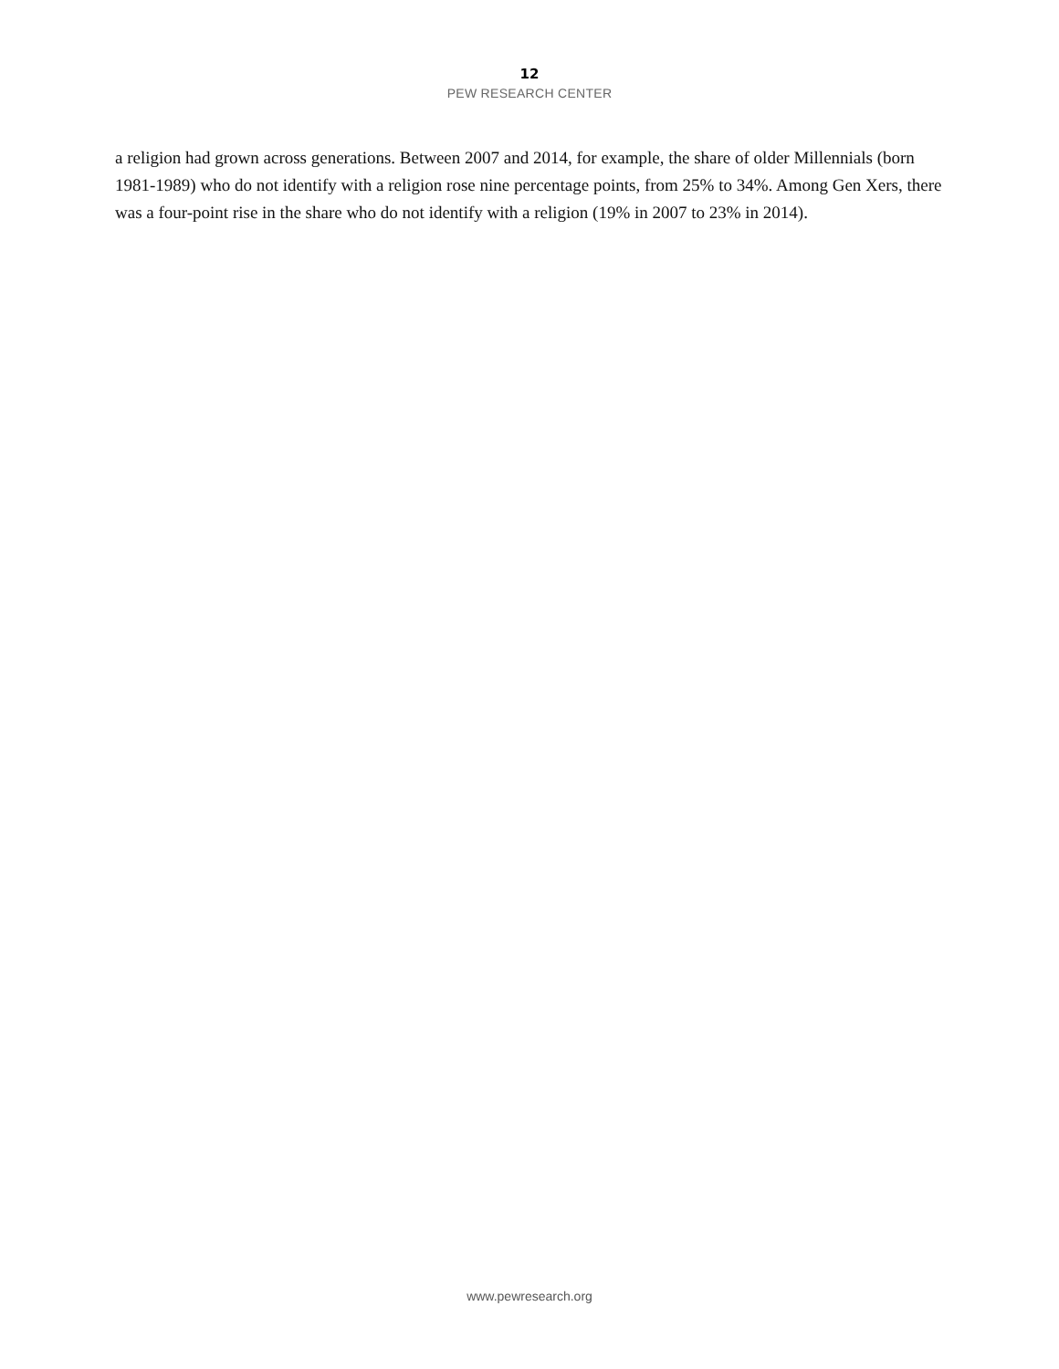12
PEW RESEARCH CENTER
a religion had grown across generations. Between 2007 and 2014, for example, the share of older Millennials (born 1981-1989) who do not identify with a religion rose nine percentage points, from 25% to 34%. Among Gen Xers, there was a four-point rise in the share who do not identify with a religion (19% in 2007 to 23% in 2014).
www.pewresearch.org